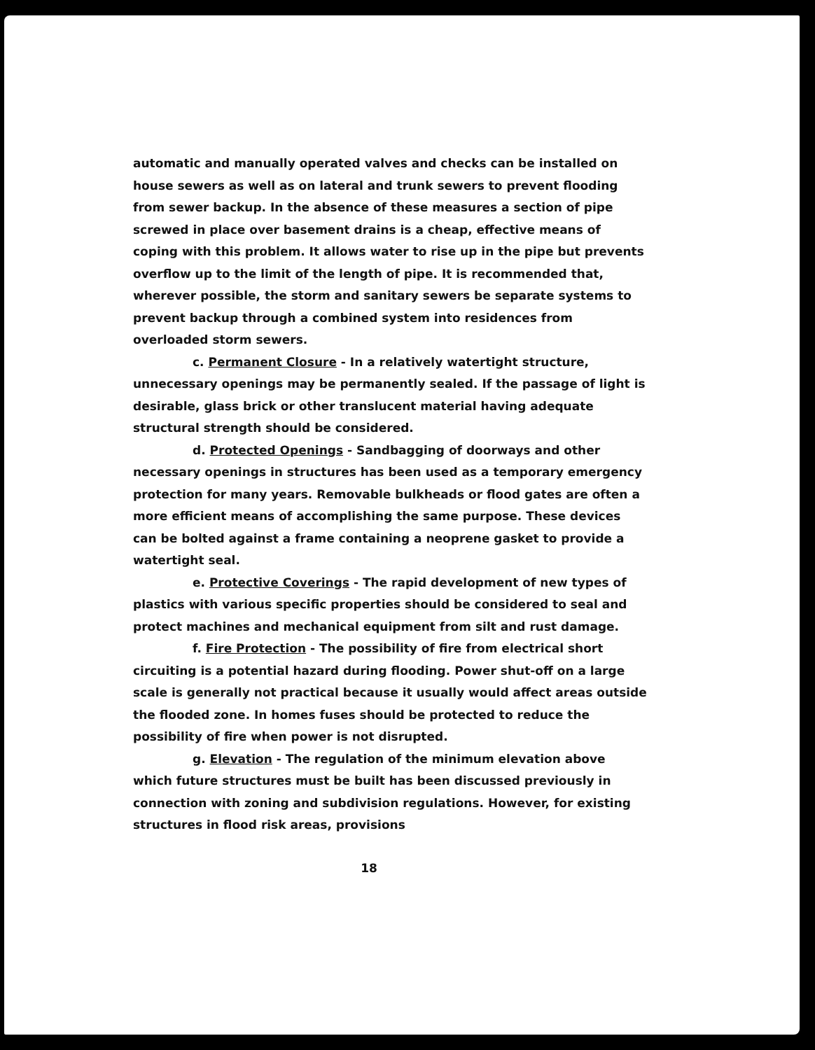automatic and manually operated valves and checks can be installed on house sewers as well as on lateral and trunk sewers to prevent flooding from sewer backup. In the absence of these measures a section of pipe screwed in place over basement drains is a cheap, effective means of coping with this problem. It allows water to rise up in the pipe but prevents overflow up to the limit of the length of pipe. It is recommended that, wherever possible, the storm and sanitary sewers be separate systems to prevent backup through a combined system into residences from overloaded storm sewers.
c. Permanent Closure - In a relatively watertight structure, unnecessary openings may be permanently sealed. If the passage of light is desirable, glass brick or other translucent material having adequate structural strength should be considered.
d. Protected Openings - Sandbagging of doorways and other necessary openings in structures has been used as a temporary emergency protection for many years. Removable bulkheads or flood gates are often a more efficient means of accomplishing the same purpose. These devices can be bolted against a frame containing a neoprene gasket to provide a watertight seal.
e. Protective Coverings - The rapid development of new types of plastics with various specific properties should be considered to seal and protect machines and mechanical equipment from silt and rust damage.
f. Fire Protection - The possibility of fire from electrical short circuiting is a potential hazard during flooding. Power shut-off on a large scale is generally not practical because it usually would affect areas outside the flooded zone. In homes fuses should be protected to reduce the possibility of fire when power is not disrupted.
g. Elevation - The regulation of the minimum elevation above which future structures must be built has been discussed previously in connection with zoning and subdivision regulations. However, for existing structures in flood risk areas, provisions
18